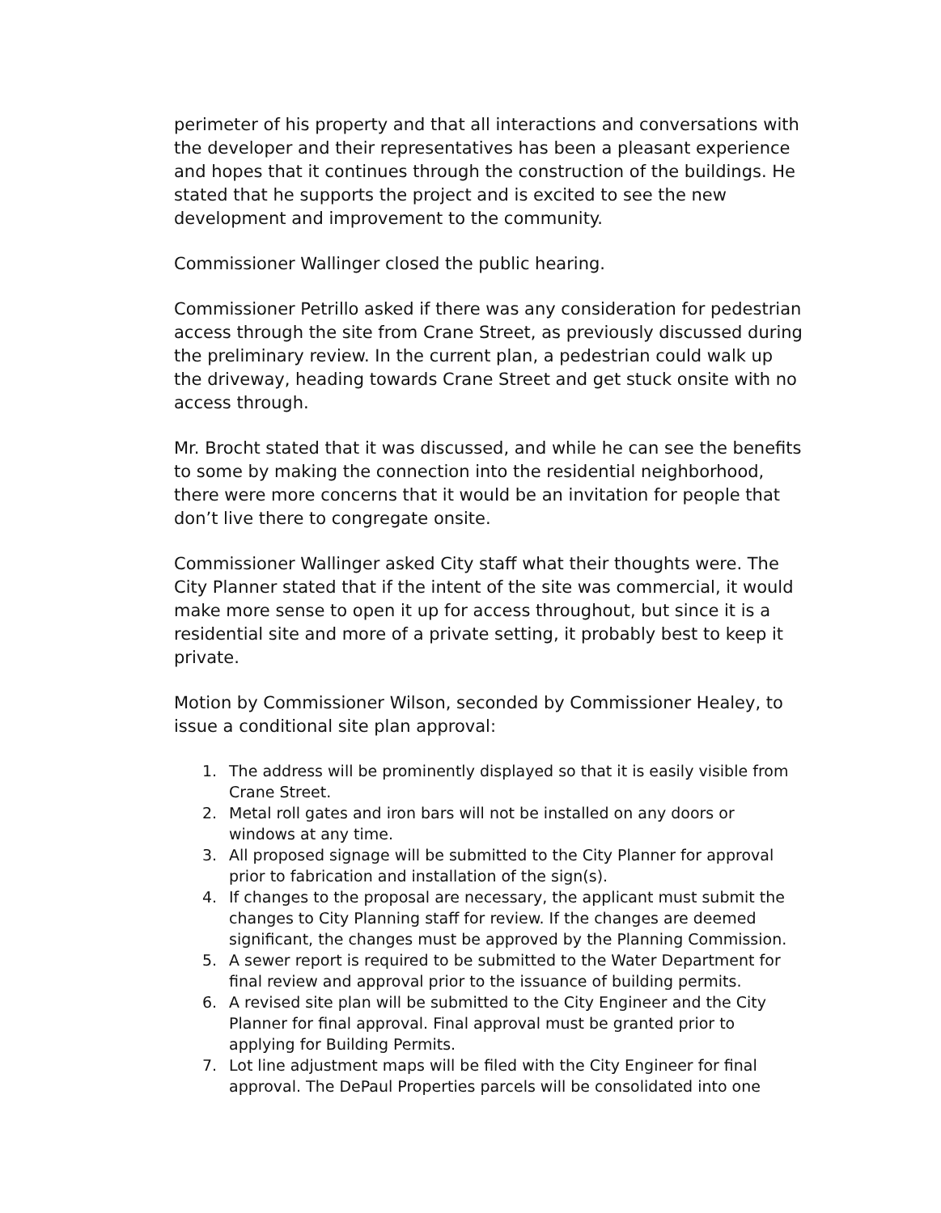perimeter of his property and that all interactions and conversations with the developer and their representatives has been a pleasant experience and hopes that it continues through the construction of the buildings. He stated that he supports the project and is excited to see the new development and improvement to the community.
Commissioner Wallinger closed the public hearing.
Commissioner Petrillo asked if there was any consideration for pedestrian access through the site from Crane Street, as previously discussed during the preliminary review. In the current plan, a pedestrian could walk up the driveway, heading towards Crane Street and get stuck onsite with no access through.
Mr. Brocht stated that it was discussed, and while he can see the benefits to some by making the connection into the residential neighborhood, there were more concerns that it would be an invitation for people that don’t live there to congregate onsite.
Commissioner Wallinger asked City staff what their thoughts were. The City Planner stated that if the intent of the site was commercial, it would make more sense to open it up for access throughout, but since it is a residential site and more of a private setting, it probably best to keep it private.
Motion by Commissioner Wilson, seconded by Commissioner Healey, to issue a conditional site plan approval:
1. The address will be prominently displayed so that it is easily visible from Crane Street.
2. Metal roll gates and iron bars will not be installed on any doors or windows at any time.
3. All proposed signage will be submitted to the City Planner for approval prior to fabrication and installation of the sign(s).
4. If changes to the proposal are necessary, the applicant must submit the changes to City Planning staff for review. If the changes are deemed significant, the changes must be approved by the Planning Commission.
5. A sewer report is required to be submitted to the Water Department for final review and approval prior to the issuance of building permits.
6. A revised site plan will be submitted to the City Engineer and the City Planner for final approval. Final approval must be granted prior to applying for Building Permits.
7. Lot line adjustment maps will be filed with the City Engineer for final approval. The DePaul Properties parcels will be consolidated into one